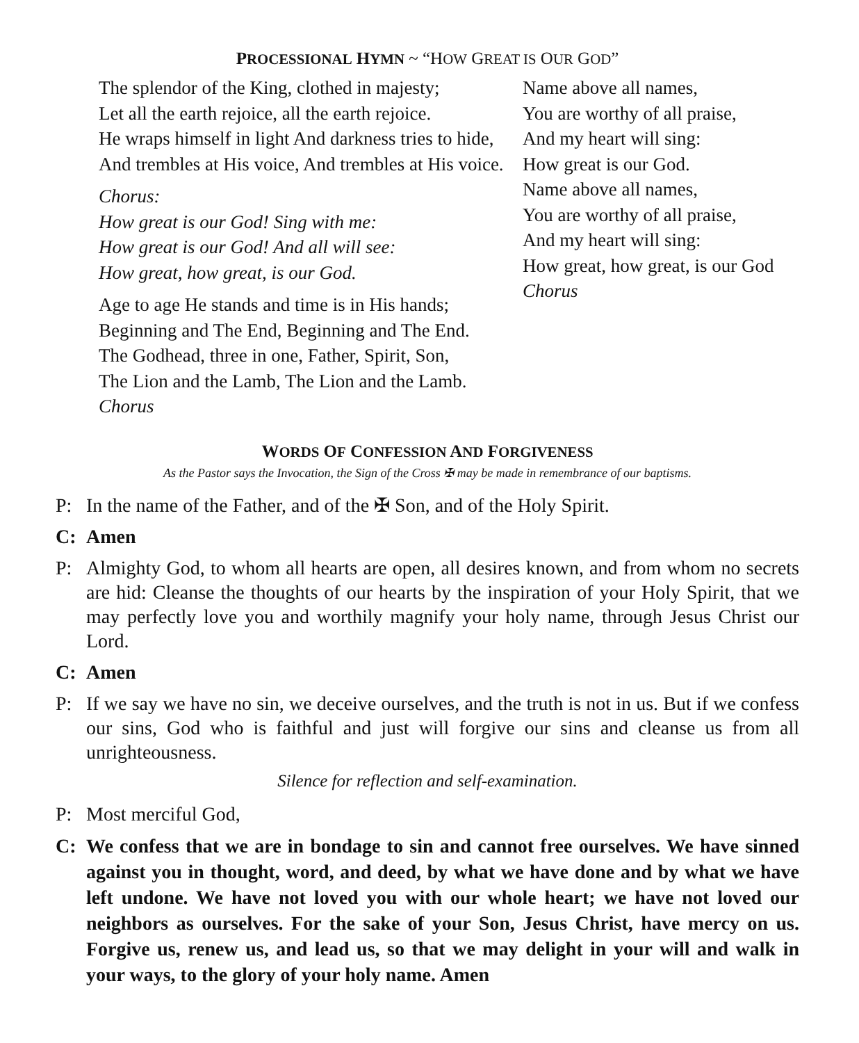PROCESSIONAL HYMN ~ “HOW GREAT IS OUR GOD”
The splendor of the King, clothed in majesty;
Let all the earth rejoice, all the earth rejoice.
He wraps himself in light And darkness tries to hide,
And trembles at His voice, And trembles at His voice.
Chorus:
How great is our God! Sing with me:
How great is our God! And all will see:
How great, how great, is our God.
Age to age He stands and time is in His hands;
Beginning and The End, Beginning and The End.
The Godhead, three in one, Father, Spirit, Son,
The Lion and the Lamb, The Lion and the Lamb.
Chorus
Name above all names,
You are worthy of all praise,
And my heart will sing:
How great is our God.
Name above all names,
You are worthy of all praise,
And my heart will sing:
How great, how great, is our God
Chorus
WORDS OF CONFESSION AND FORGIVENESS
As the Pastor says the Invocation, the Sign of the Cross ✠ may be made in remembrance of our baptisms.
P: In the name of the Father, and of the ✠ Son, and of the Holy Spirit.
C: Amen
P: Almighty God, to whom all hearts are open, all desires known, and from whom no secrets are hid: Cleanse the thoughts of our hearts by the inspiration of your Holy Spirit, that we may perfectly love you and worthily magnify your holy name, through Jesus Christ our Lord.
C: Amen
P: If we say we have no sin, we deceive ourselves, and the truth is not in us. But if we confess our sins, God who is faithful and just will forgive our sins and cleanse us from all unrighteousness.
Silence for reflection and self-examination.
P: Most merciful God,
C: We confess that we are in bondage to sin and cannot free ourselves. We have sinned against you in thought, word, and deed, by what we have done and by what we have left undone. We have not loved you with our whole heart; we have not loved our neighbors as ourselves. For the sake of your Son, Jesus Christ, have mercy on us. Forgive us, renew us, and lead us, so that we may delight in your will and walk in your ways, to the glory of your holy name. Amen